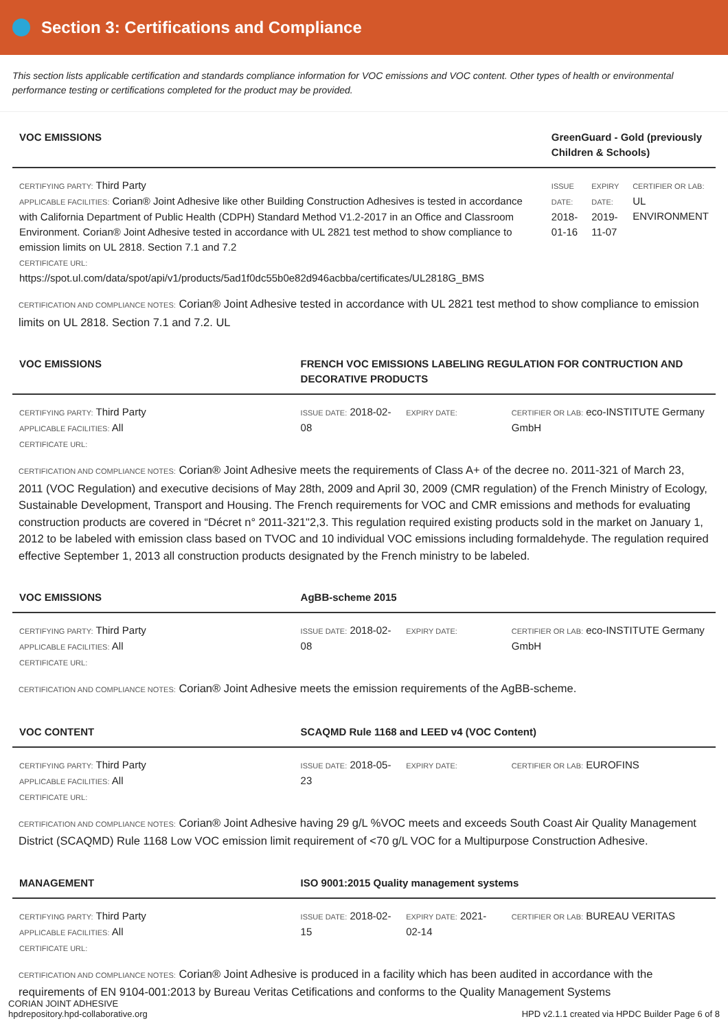Section 3: Certifications and Compliance
This section lists applicable certification and standards compliance information for VOC emissions and VOC content. Other types of health or environmental performance testing or certifications completed for the product may be provided.
| VOC EMISSIONS | GreenGuard - Gold (previously Children & Schools) | | |
| --- | --- | --- | --- |
| CERTIFYING PARTY: Third Party APPLICABLE FACILITIES: Corian® Joint Adhesive like other Building Construction Adhesives is tested in accordance with California Department of Public Health (CDPH) Standard Method V1.2-2017 in an Office and Classroom Environment. Corian® Joint Adhesive tested in accordance with UL 2821 test method to show compliance to emission limits on UL 2818. Section 7.1 and 7.2 CERTIFICATE URL: https://spot.ul.com/data/spot/api/v1/products/5ad1f0dc55b0e82d946acbba/certificates/UL2818G_BMS | ISSUE DATE: 2018-01-16 | EXPIRY DATE: 2019-11-07 | CERTIFIER OR LAB: UL ENVIRONMENT |
CERTIFICATION AND COMPLIANCE NOTES: Corian® Joint Adhesive tested in accordance with UL 2821 test method to show compliance to emission limits on UL 2818. Section 7.1 and 7.2. UL
| VOC EMISSIONS | FRENCH VOC EMISSIONS LABELING REGULATION FOR CONTRUCTION AND DECORATIVE PRODUCTS | | |
| --- | --- | --- | --- |
| CERTIFYING PARTY: Third Party APPLICABLE FACILITIES: All CERTIFICATE URL: | ISSUE DATE: 2018-02-08 | EXPIRY DATE: | CERTIFIER OR LAB: eco-INSTITUTE Germany GmbH |
CERTIFICATION AND COMPLIANCE NOTES: Corian® Joint Adhesive meets the requirements of Class A+ of the decree no. 2011-321 of March 23, 2011 (VOC Regulation) and executive decisions of May 28th, 2009 and April 30, 2009 (CMR regulation) of the French Ministry of Ecology, Sustainable Development, Transport and Housing. The French requirements for VOC and CMR emissions and methods for evaluating construction products are covered in “Décret n° 2011-321"2,3. This regulation required existing products sold in the market on January 1, 2012 to be labeled with emission class based on TVOC and 10 individual VOC emissions including formaldehyde. The regulation required effective September 1, 2013 all construction products designated by the French ministry to be labeled.
| VOC EMISSIONS | AgBB-scheme 2015 | | |
| --- | --- | --- | --- |
| CERTIFYING PARTY: Third Party APPLICABLE FACILITIES: All CERTIFICATE URL: | ISSUE DATE: 2018-02-08 | EXPIRY DATE: | CERTIFIER OR LAB: eco-INSTITUTE Germany GmbH |
CERTIFICATION AND COMPLIANCE NOTES: Corian® Joint Adhesive meets the emission requirements of the AgBB-scheme.
| VOC CONTENT | SCAQMD Rule 1168 and LEED v4 (VOC Content) | | |
| --- | --- | --- | --- |
| CERTIFYING PARTY: Third Party APPLICABLE FACILITIES: All CERTIFICATE URL: | ISSUE DATE: 2018-05-23 | EXPIRY DATE: | CERTIFIER OR LAB: EUROFINS |
CERTIFICATION AND COMPLIANCE NOTES: Corian® Joint Adhesive having 29 g/L %VOC meets and exceeds South Coast Air Quality Management District (SCAQMD) Rule 1168 Low VOC emission limit requirement of <70 g/L VOC for a Multipurpose Construction Adhesive.
| MANAGEMENT | ISO 9001:2015 Quality management systems | | |
| --- | --- | --- | --- |
| CERTIFYING PARTY: Third Party APPLICABLE FACILITIES: All CERTIFICATE URL: | ISSUE DATE: 2018-02-15 | EXPIRY DATE: 2021-02-14 | CERTIFIER OR LAB: BUREAU VERITAS |
CERTIFICATION AND COMPLIANCE NOTES: Corian® Joint Adhesive is produced in a facility which has been audited in accordance with the requirements of EN 9104-001:2013 by Bureau Veritas Cetifications and conforms to the Quality Management Systems
CORIAN JOINT ADHESIVE
hpdrepository.hpd-collaborative.org
HPD v2.1.1 created via HPDC Builder Page 6 of 8